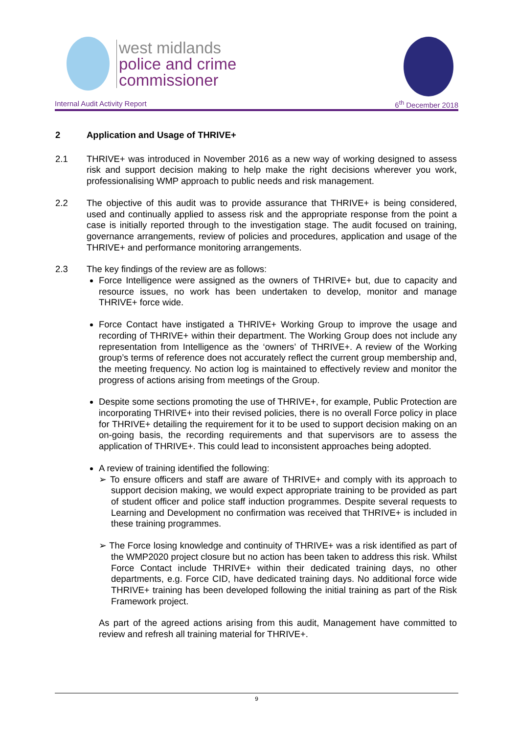west midlands
police and crime
commissioner
Internal Audit Activity Report 6<sup>th</sup> December 2018
2 Application and Usage of THRIVE+
2.1 THRIVE+ was introduced in November 2016 as a new way of working designed to assess risk and support decision making to help make the right decisions wherever you work, professionalising WMP approach to public needs and risk management.
2.2 The objective of this audit was to provide assurance that THRIVE+ is being considered, used and continually applied to assess risk and the appropriate response from the point a case is initially reported through to the investigation stage. The audit focused on training, governance arrangements, review of policies and procedures, application and usage of the THRIVE+ and performance monitoring arrangements.
2.3 The key findings of the review are as follows:
Force Intelligence were assigned as the owners of THRIVE+ but, due to capacity and resource issues, no work has been undertaken to develop, monitor and manage THRIVE+ force wide.
Force Contact have instigated a THRIVE+ Working Group to improve the usage and recording of THRIVE+ within their department. The Working Group does not include any representation from Intelligence as the ‘owners’ of THRIVE+. A review of the Working group’s terms of reference does not accurately reflect the current group membership and, the meeting frequency. No action log is maintained to effectively review and monitor the progress of actions arising from meetings of the Group.
Despite some sections promoting the use of THRIVE+, for example, Public Protection are incorporating THRIVE+ into their revised policies, there is no overall Force policy in place for THRIVE+ detailing the requirement for it to be used to support decision making on an on-going basis, the recording requirements and that supervisors are to assess the application of THRIVE+. This could lead to inconsistent approaches being adopted.
A review of training identified the following:
➢ To ensure officers and staff are aware of THRIVE+ and comply with its approach to support decision making, we would expect appropriate training to be provided as part of student officer and police staff induction programmes. Despite several requests to Learning and Development no confirmation was received that THRIVE+ is included in these training programmes.
➢ The Force losing knowledge and continuity of THRIVE+ was a risk identified as part of the WMP2020 project closure but no action has been taken to address this risk. Whilst Force Contact include THRIVE+ within their dedicated training days, no other departments, e.g. Force CID, have dedicated training days. No additional force wide THRIVE+ training has been developed following the initial training as part of the Risk Framework project.
As part of the agreed actions arising from this audit, Management have committed to review and refresh all training material for THRIVE+.
9